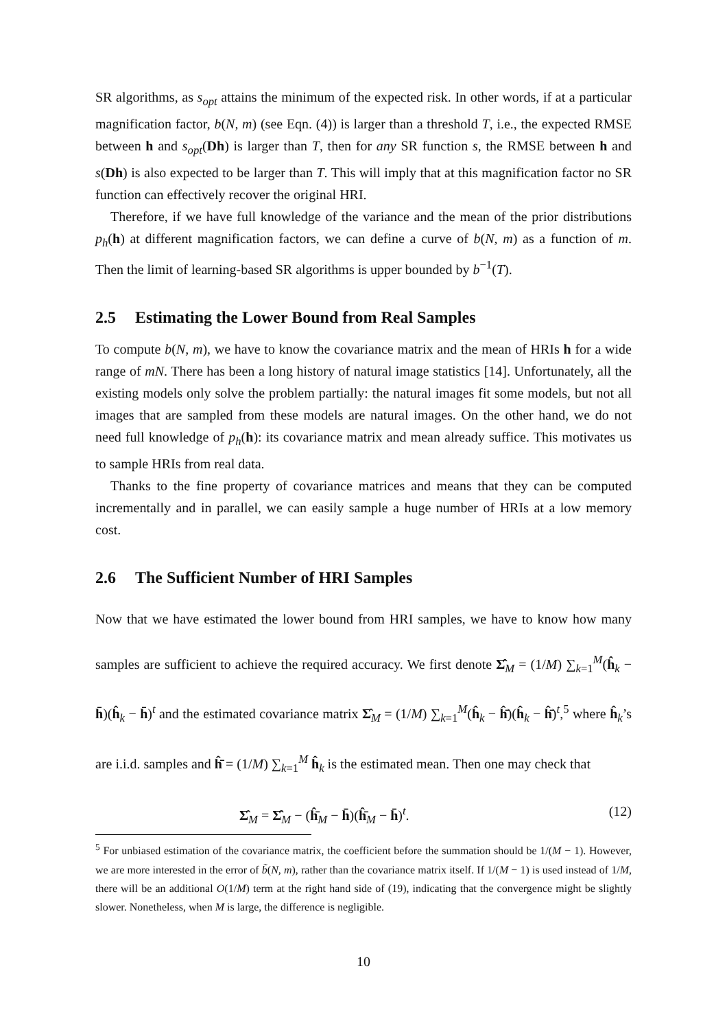SR algorithms, as s<sub>opt</sub> attains the minimum of the expected risk. In other words, if at a particular magnification factor, b(N, m) (see Eqn. (4)) is larger than a threshold T, i.e., the expected RMSE between h and s<sub>opt</sub>(Dh) is larger than T, then for any SR function s, the RMSE between h and s(Dh) is also expected to be larger than T. This will imply that at this magnification factor no SR function can effectively recover the original HRI.
Therefore, if we have full knowledge of the variance and the mean of the prior distributions p<sub>h</sub>(h) at different magnification factors, we can define a curve of b(N, m) as a function of m. Then the limit of learning-based SR algorithms is upper bounded by b<sup>−1</sup>(T).
2.5 Estimating the Lower Bound from Real Samples
To compute b(N, m), we have to know the covariance matrix and the mean of HRIs h for a wide range of mN. There has been a long history of natural image statistics [14]. Unfortunately, all the existing models only solve the problem partially: the natural images fit some models, but not all images that are sampled from these models are natural images. On the other hand, we do not need full knowledge of p<sub>h</sub>(h): its covariance matrix and mean already suffice. This motivates us to sample HRIs from real data.
Thanks to the fine property of covariance matrices and means that they can be computed incrementally and in parallel, we can easily sample a huge number of HRIs at a low memory cost.
2.6 The Sufficient Number of HRI Samples
Now that we have estimated the lower bound from HRI samples, we have to know how many samples are sufficient to achieve the required accuracy. We first denote Σ̂̂<sub>M</sub> = (1/M) ∑<sub>k=1</sub><sup>M</sup>(ĥ<sub>k</sub> − h̄)(ĥ<sub>k</sub> − h̄)<sup>t</sup> and the estimated covariance matrix Σ̂<sub>M</sub> = (1/M) ∑<sub>k=1</sub><sup>M</sup>(ĥ<sub>k</sub> − ĥ̄)(ĥ<sub>k</sub> − ĥ̄)<sup>t</sup>,<sup>5</sup> where ĥ<sub>k</sub>’s are i.i.d. samples and ĥ̄ = (1/M) ∑<sub>k=1</sub><sup>M</sup> ĥ<sub>k</sub> is the estimated mean. Then one may check that
Σ̂<sub>M</sub> = Σ̂̂<sub>M</sub> − (ĥ̄<sub>M</sub> − h̄)(ĥ̄<sub>M</sub> − h̄)<sup>t</sup>. (12)
<sup>5</sup> For unbiased estimation of the covariance matrix, the coefficient before the summation should be 1/(M − 1). However, we are more interested in the error of b̃(N, m), rather than the covariance matrix itself. If 1/(M − 1) is used instead of 1/M, there will be an additional O(1/M) term at the right hand side of (19), indicating that the convergence might be slightly slower. Nonetheless, when M is large, the difference is negligible.
10